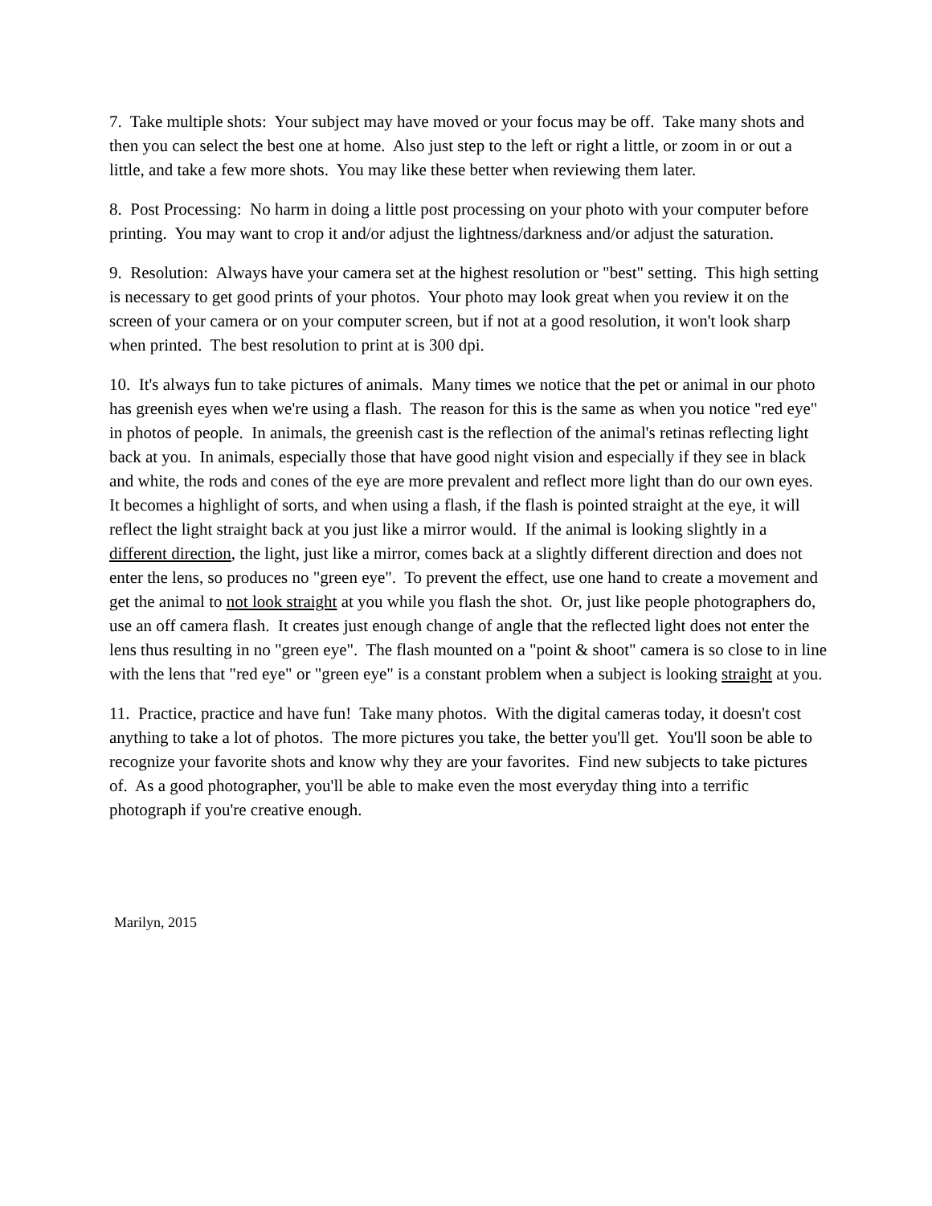7. Take multiple shots: Your subject may have moved or your focus may be off. Take many shots and then you can select the best one at home. Also just step to the left or right a little, or zoom in or out a little, and take a few more shots. You may like these better when reviewing them later.
8. Post Processing: No harm in doing a little post processing on your photo with your computer before printing. You may want to crop it and/or adjust the lightness/darkness and/or adjust the saturation.
9. Resolution: Always have your camera set at the highest resolution or "best" setting. This high setting is necessary to get good prints of your photos. Your photo may look great when you review it on the screen of your camera or on your computer screen, but if not at a good resolution, it won't look sharp when printed. The best resolution to print at is 300 dpi.
10. It's always fun to take pictures of animals. Many times we notice that the pet or animal in our photo has greenish eyes when we're using a flash. The reason for this is the same as when you notice "red eye" in photos of people. In animals, the greenish cast is the reflection of the animal's retinas reflecting light back at you. In animals, especially those that have good night vision and especially if they see in black and white, the rods and cones of the eye are more prevalent and reflect more light than do our own eyes. It becomes a highlight of sorts, and when using a flash, if the flash is pointed straight at the eye, it will reflect the light straight back at you just like a mirror would. If the animal is looking slightly in a different direction, the light, just like a mirror, comes back at a slightly different direction and does not enter the lens, so produces no "green eye". To prevent the effect, use one hand to create a movement and get the animal to not look straight at you while you flash the shot. Or, just like people photographers do, use an off camera flash. It creates just enough change of angle that the reflected light does not enter the lens thus resulting in no "green eye". The flash mounted on a "point & shoot" camera is so close to in line with the lens that "red eye" or "green eye" is a constant problem when a subject is looking straight at you.
11. Practice, practice and have fun! Take many photos. With the digital cameras today, it doesn't cost anything to take a lot of photos. The more pictures you take, the better you'll get. You'll soon be able to recognize your favorite shots and know why they are your favorites. Find new subjects to take pictures of. As a good photographer, you'll be able to make even the most everyday thing into a terrific photograph if you're creative enough.
Marilyn, 2015